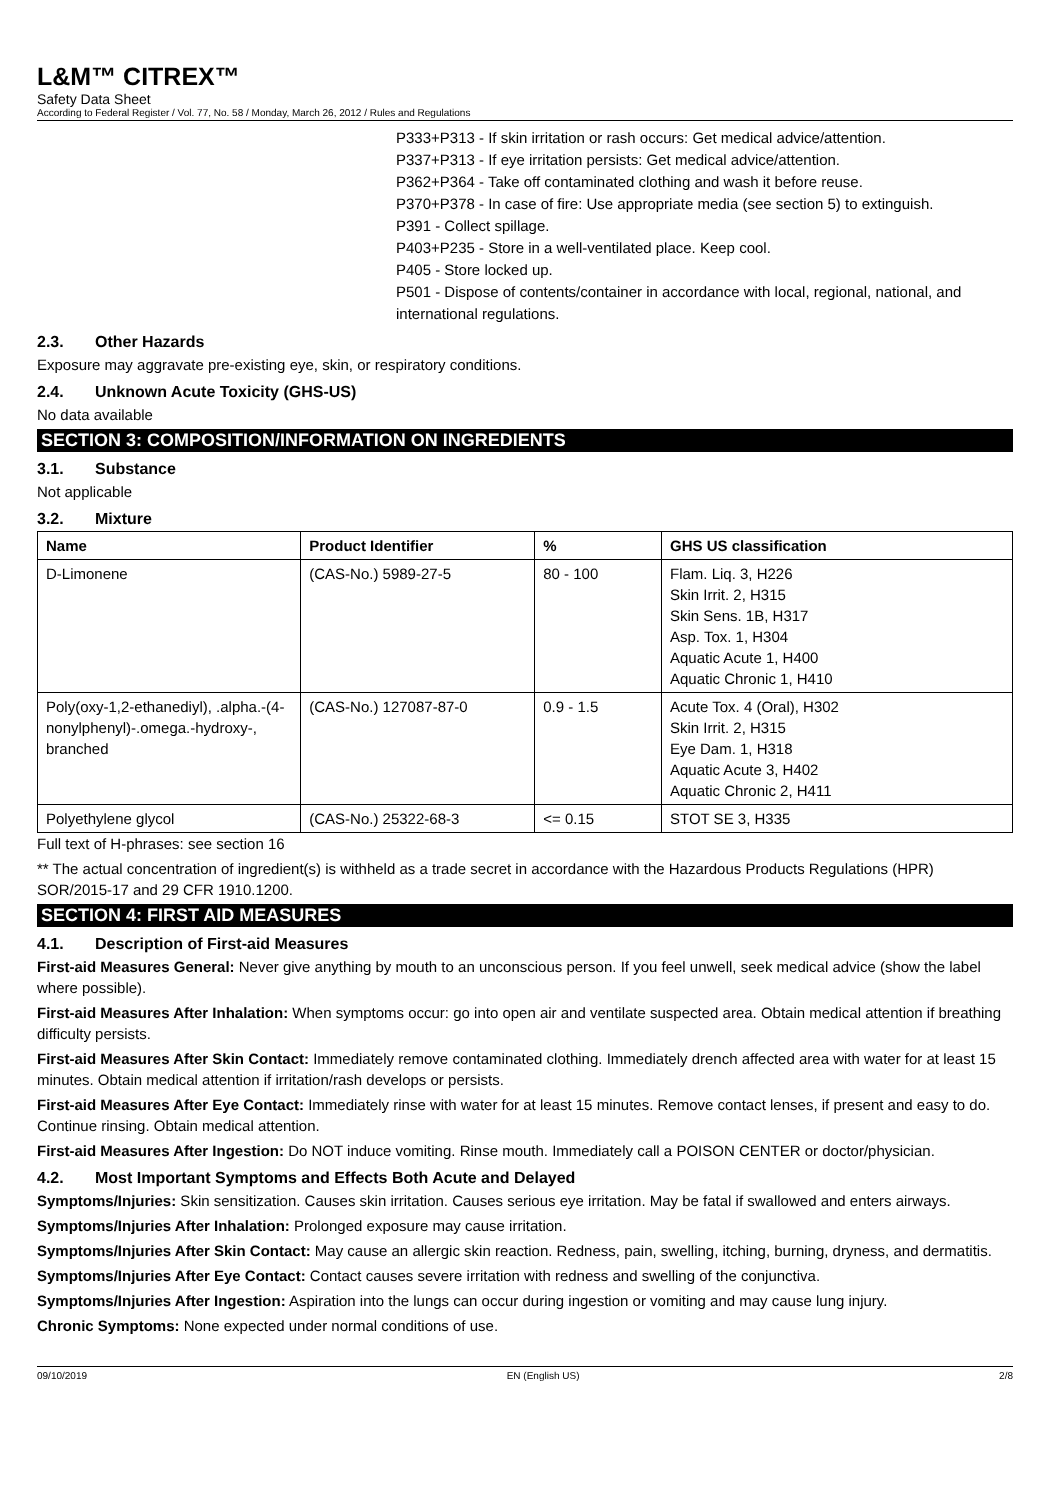L&M™ CITREX™
Safety Data Sheet
According to Federal Register / Vol. 77, No. 58 / Monday, March 26, 2012 / Rules and Regulations
P333+P313 - If skin irritation or rash occurs: Get medical advice/attention.
P337+P313 - If eye irritation persists: Get medical advice/attention.
P362+P364 - Take off contaminated clothing and wash it before reuse.
P370+P378 - In case of fire: Use appropriate media (see section 5) to extinguish.
P391 - Collect spillage.
P403+P235 - Store in a well-ventilated place. Keep cool.
P405 - Store locked up.
P501 - Dispose of contents/container in accordance with local, regional, national, and international regulations.
2.3. Other Hazards
Exposure may aggravate pre-existing eye, skin, or respiratory conditions.
2.4. Unknown Acute Toxicity (GHS-US)
No data available
SECTION 3: COMPOSITION/INFORMATION ON INGREDIENTS
3.1. Substance
Not applicable
3.2. Mixture
| Name | Product Identifier | % | GHS US classification |
| --- | --- | --- | --- |
| D-Limonene | (CAS-No.) 5989-27-5 | 80 - 100 | Flam. Liq. 3, H226 Skin Irrit. 2, H315 Skin Sens. 1B, H317 Asp. Tox. 1, H304 Aquatic Acute 1, H400 Aquatic Chronic 1, H410 |
| Poly(oxy-1,2-ethanediyl), .alpha.-(4-nonylphenyl)-.omega.-hydroxy-, branched | (CAS-No.) 127087-87-0 | 0.9 - 1.5 | Acute Tox. 4 (Oral), H302 Skin Irrit. 2, H315 Eye Dam. 1, H318 Aquatic Acute 3, H402 Aquatic Chronic 2, H411 |
| Polyethylene glycol | (CAS-No.) 25322-68-3 | <= 0.15 | STOT SE 3, H335 |
Full text of H-phrases: see section 16
** The actual concentration of ingredient(s) is withheld as a trade secret in accordance with the Hazardous Products Regulations (HPR) SOR/2015-17 and 29 CFR 1910.1200.
SECTION 4: FIRST AID MEASURES
4.1. Description of First-aid Measures
First-aid Measures General: Never give anything by mouth to an unconscious person. If you feel unwell, seek medical advice (show the label where possible).
First-aid Measures After Inhalation: When symptoms occur: go into open air and ventilate suspected area. Obtain medical attention if breathing difficulty persists.
First-aid Measures After Skin Contact: Immediately remove contaminated clothing. Immediately drench affected area with water for at least 15 minutes. Obtain medical attention if irritation/rash develops or persists.
First-aid Measures After Eye Contact: Immediately rinse with water for at least 15 minutes. Remove contact lenses, if present and easy to do. Continue rinsing. Obtain medical attention.
First-aid Measures After Ingestion: Do NOT induce vomiting. Rinse mouth. Immediately call a POISON CENTER or doctor/physician.
4.2. Most Important Symptoms and Effects Both Acute and Delayed
Symptoms/Injuries: Skin sensitization. Causes skin irritation. Causes serious eye irritation. May be fatal if swallowed and enters airways.
Symptoms/Injuries After Inhalation: Prolonged exposure may cause irritation.
Symptoms/Injuries After Skin Contact: May cause an allergic skin reaction. Redness, pain, swelling, itching, burning, dryness, and dermatitis.
Symptoms/Injuries After Eye Contact: Contact causes severe irritation with redness and swelling of the conjunctiva.
Symptoms/Injuries After Ingestion: Aspiration into the lungs can occur during ingestion or vomiting and may cause lung injury.
Chronic Symptoms: None expected under normal conditions of use.
09/10/2019 EN (English US) 2/8